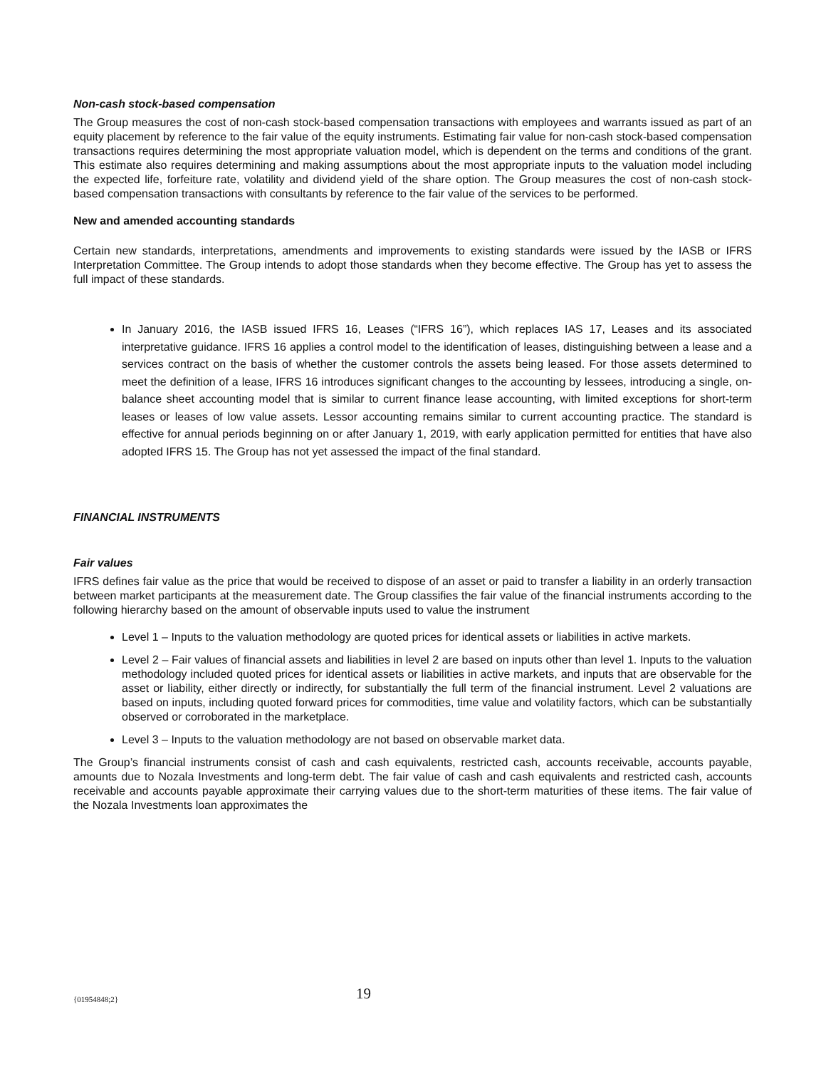Non-cash stock-based compensation
The Group measures the cost of non-cash stock-based compensation transactions with employees and warrants issued as part of an equity placement by reference to the fair value of the equity instruments. Estimating fair value for non-cash stock-based compensation transactions requires determining the most appropriate valuation model, which is dependent on the terms and conditions of the grant. This estimate also requires determining and making assumptions about the most appropriate inputs to the valuation model including the expected life, forfeiture rate, volatility and dividend yield of the share option. The Group measures the cost of non-cash stock-based compensation transactions with consultants by reference to the fair value of the services to be performed.
New and amended accounting standards
Certain new standards, interpretations, amendments and improvements to existing standards were issued by the IASB or IFRS Interpretation Committee. The Group intends to adopt those standards when they become effective. The Group has yet to assess the full impact of these standards.
In January 2016, the IASB issued IFRS 16, Leases (“IFRS 16”), which replaces IAS 17, Leases and its associated interpretative guidance. IFRS 16 applies a control model to the identification of leases, distinguishing between a lease and a services contract on the basis of whether the customer controls the assets being leased. For those assets determined to meet the definition of a lease, IFRS 16 introduces significant changes to the accounting by lessees, introducing a single, on-balance sheet accounting model that is similar to current finance lease accounting, with limited exceptions for short-term leases or leases of low value assets. Lessor accounting remains similar to current accounting practice. The standard is effective for annual periods beginning on or after January 1, 2019, with early application permitted for entities that have also adopted IFRS 15. The Group has not yet assessed the impact of the final standard.
FINANCIAL INSTRUMENTS
Fair values
IFRS defines fair value as the price that would be received to dispose of an asset or paid to transfer a liability in an orderly transaction between market participants at the measurement date. The Group classifies the fair value of the financial instruments according to the following hierarchy based on the amount of observable inputs used to value the instrument
Level 1 – Inputs to the valuation methodology are quoted prices for identical assets or liabilities in active markets.
Level 2 – Fair values of financial assets and liabilities in level 2 are based on inputs other than level 1. Inputs to the valuation methodology included quoted prices for identical assets or liabilities in active markets, and inputs that are observable for the asset or liability, either directly or indirectly, for substantially the full term of the financial instrument. Level 2 valuations are based on inputs, including quoted forward prices for commodities, time value and volatility factors, which can be substantially observed or corroborated in the marketplace.
Level 3 – Inputs to the valuation methodology are not based on observable market data.
The Group’s financial instruments consist of cash and cash equivalents, restricted cash, accounts receivable, accounts payable, amounts due to Nozala Investments and long-term debt. The fair value of cash and cash equivalents and restricted cash, accounts receivable and accounts payable approximate their carrying values due to the short-term maturities of these items. The fair value of the Nozala Investments loan approximates the
{01954848;2} 19